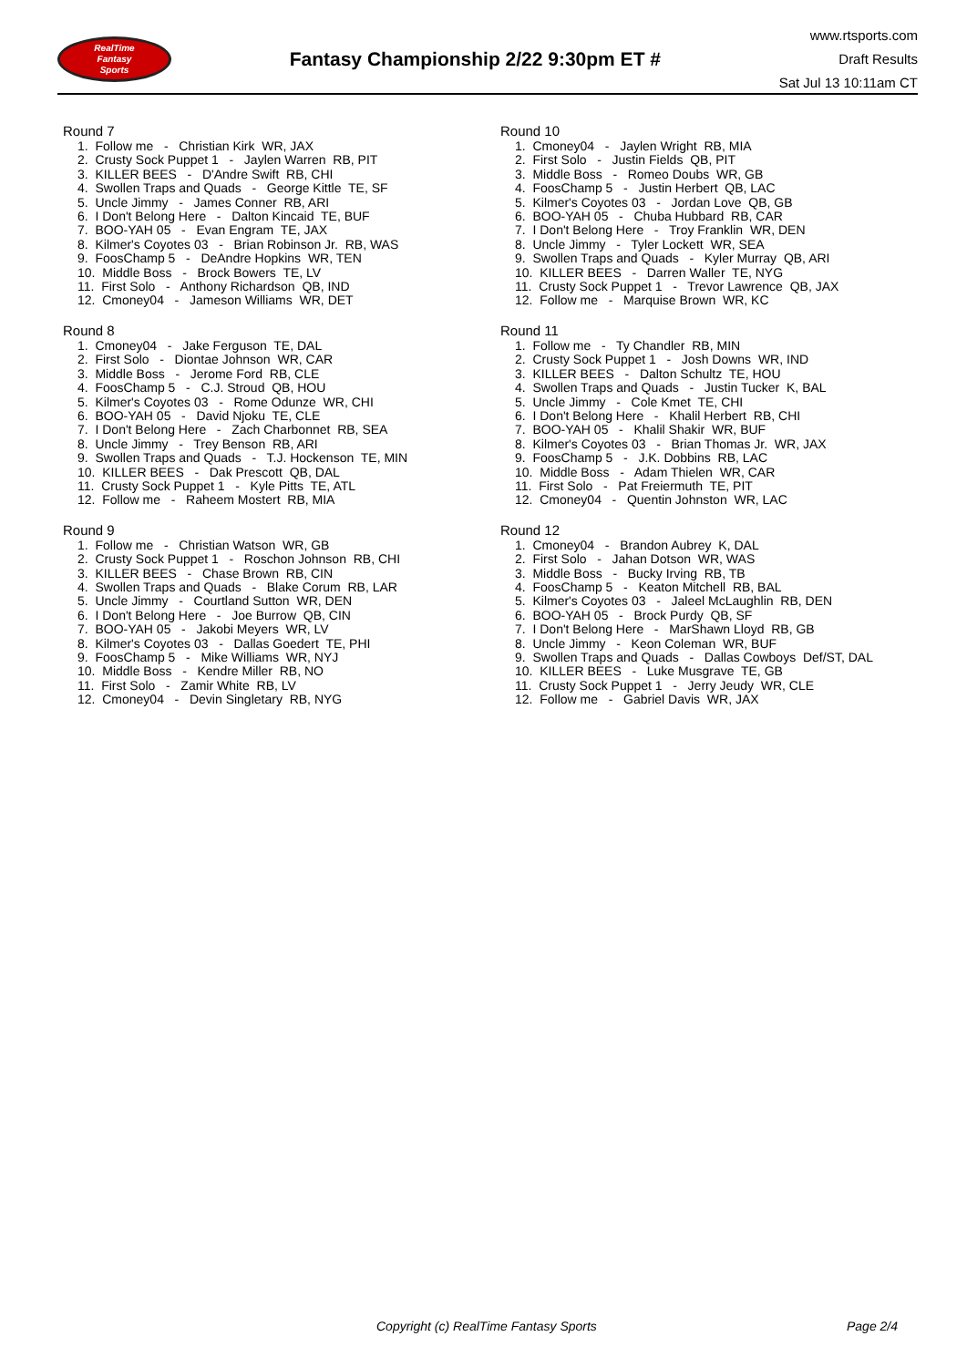RealTime
Fantasy
Sports
Fantasy Championship 2/22 9:30pm ET #
www.rtsports.com
Draft Results
Sat Jul 13 10:11am CT
Round 7
1. Follow me - Christian Kirk WR, JAX
2. Crusty Sock Puppet 1 - Jaylen Warren RB, PIT
3. KILLER BEES - D'Andre Swift RB, CHI
4. Swollen Traps and Quads - George Kittle TE, SF
5. Uncle Jimmy - James Conner RB, ARI
6. I Don't Belong Here - Dalton Kincaid TE, BUF
7. BOO-YAH 05 - Evan Engram TE, JAX
8. Kilmer's Coyotes 03 - Brian Robinson Jr. RB, WAS
9. FoosChamp 5 - DeAndre Hopkins WR, TEN
10. Middle Boss - Brock Bowers TE, LV
11. First Solo - Anthony Richardson QB, IND
12. Cmoney04 - Jameson Williams WR, DET
Round 8
1. Cmoney04 - Jake Ferguson TE, DAL
2. First Solo - Diontae Johnson WR, CAR
3. Middle Boss - Jerome Ford RB, CLE
4. FoosChamp 5 - C.J. Stroud QB, HOU
5. Kilmer's Coyotes 03 - Rome Odunze WR, CHI
6. BOO-YAH 05 - David Njoku TE, CLE
7. I Don't Belong Here - Zach Charbonnet RB, SEA
8. Uncle Jimmy - Trey Benson RB, ARI
9. Swollen Traps and Quads - T.J. Hockenson TE, MIN
10. KILLER BEES - Dak Prescott QB, DAL
11. Crusty Sock Puppet 1 - Kyle Pitts TE, ATL
12. Follow me - Raheem Mostert RB, MIA
Round 9
1. Follow me - Christian Watson WR, GB
2. Crusty Sock Puppet 1 - Roschon Johnson RB, CHI
3. KILLER BEES - Chase Brown RB, CIN
4. Swollen Traps and Quads - Blake Corum RB, LAR
5. Uncle Jimmy - Courtland Sutton WR, DEN
6. I Don't Belong Here - Joe Burrow QB, CIN
7. BOO-YAH 05 - Jakobi Meyers WR, LV
8. Kilmer's Coyotes 03 - Dallas Goedert TE, PHI
9. FoosChamp 5 - Mike Williams WR, NYJ
10. Middle Boss - Kendre Miller RB, NO
11. First Solo - Zamir White RB, LV
12. Cmoney04 - Devin Singletary RB, NYG
Round 10
1. Cmoney04 - Jaylen Wright RB, MIA
2. First Solo - Justin Fields QB, PIT
3. Middle Boss - Romeo Doubs WR, GB
4. FoosChamp 5 - Justin Herbert QB, LAC
5. Kilmer's Coyotes 03 - Jordan Love QB, GB
6. BOO-YAH 05 - Chuba Hubbard RB, CAR
7. I Don't Belong Here - Troy Franklin WR, DEN
8. Uncle Jimmy - Tyler Lockett WR, SEA
9. Swollen Traps and Quads - Kyler Murray QB, ARI
10. KILLER BEES - Darren Waller TE, NYG
11. Crusty Sock Puppet 1 - Trevor Lawrence QB, JAX
12. Follow me - Marquise Brown WR, KC
Round 11
1. Follow me - Ty Chandler RB, MIN
2. Crusty Sock Puppet 1 - Josh Downs WR, IND
3. KILLER BEES - Dalton Schultz TE, HOU
4. Swollen Traps and Quads - Justin Tucker K, BAL
5. Uncle Jimmy - Cole Kmet TE, CHI
6. I Don't Belong Here - Khalil Herbert RB, CHI
7. BOO-YAH 05 - Khalil Shakir WR, BUF
8. Kilmer's Coyotes 03 - Brian Thomas Jr. WR, JAX
9. FoosChamp 5 - J.K. Dobbins RB, LAC
10. Middle Boss - Adam Thielen WR, CAR
11. First Solo - Pat Freiermuth TE, PIT
12. Cmoney04 - Quentin Johnston WR, LAC
Round 12
1. Cmoney04 - Brandon Aubrey K, DAL
2. First Solo - Jahan Dotson WR, WAS
3. Middle Boss - Bucky Irving RB, TB
4. FoosChamp 5 - Keaton Mitchell RB, BAL
5. Kilmer's Coyotes 03 - Jaleel McLaughlin RB, DEN
6. BOO-YAH 05 - Brock Purdy QB, SF
7. I Don't Belong Here - MarShawn Lloyd RB, GB
8. Uncle Jimmy - Keon Coleman WR, BUF
9. Swollen Traps and Quads - Dallas Cowboys Def/ST, DAL
10. KILLER BEES - Luke Musgrave TE, GB
11. Crusty Sock Puppet 1 - Jerry Jeudy WR, CLE
12. Follow me - Gabriel Davis WR, JAX
Copyright (c) RealTime Fantasy Sports Page 2/4